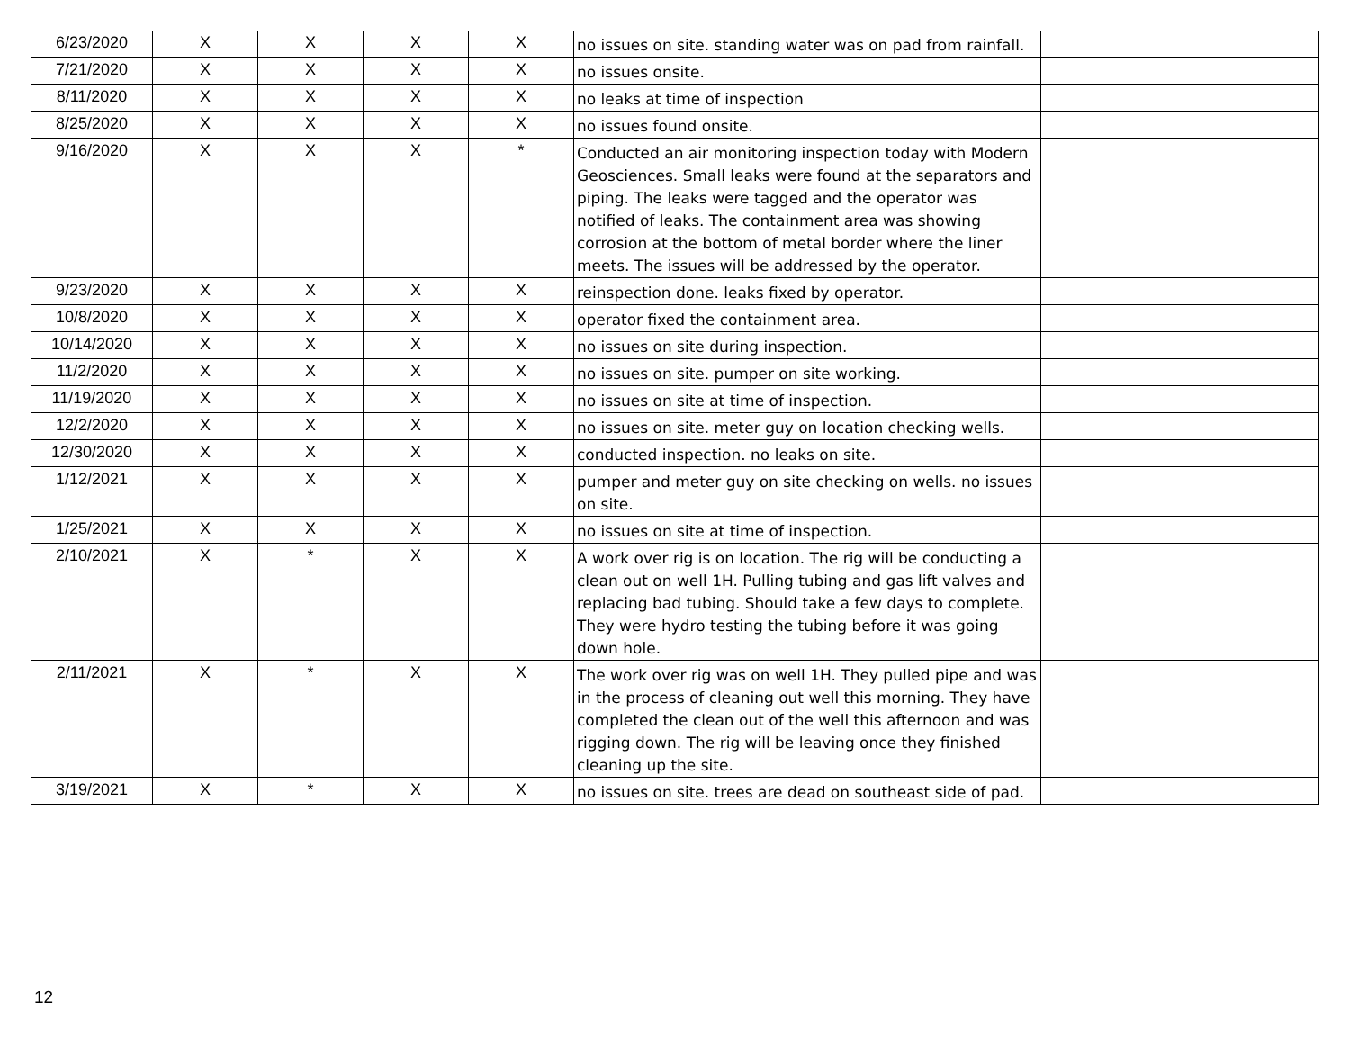| 6/23/2020 | X | X | X | X | no issues on site. standing water was on pad from rainfall. | |
| 7/21/2020 | X | X | X | X | no issues onsite. | |
| 8/11/2020 | X | X | X | X | no leaks at time of inspection | |
| 8/25/2020 | X | X | X | X | no issues found onsite. | |
| 9/16/2020 | X | X | X | * | Conducted an air monitoring inspection today with Modern Geosciences. Small leaks were found at the separators and piping. The leaks were tagged and the operator was notified of leaks. The containment area was showing corrosion at the bottom of metal border where the liner meets. The issues will be addressed by the operator. | |
| 9/23/2020 | X | X | X | X | reinspection done. leaks fixed by operator. | |
| 10/8/2020 | X | X | X | X | operator fixed the containment area. | |
| 10/14/2020 | X | X | X | X | no issues on site during inspection. | |
| 11/2/2020 | X | X | X | X | no issues on site. pumper on site working. | |
| 11/19/2020 | X | X | X | X | no issues on site at time of inspection. | |
| 12/2/2020 | X | X | X | X | no issues on site. meter guy on location checking wells. | |
| 12/30/2020 | X | X | X | X | conducted inspection. no leaks on site. | |
| 1/12/2021 | X | X | X | X | pumper and meter guy on site checking on wells. no issues on site. | |
| 1/25/2021 | X | X | X | X | no issues on site at time of inspection. | |
| 2/10/2021 | X | * | X | X | A work over rig is on location. The rig will be conducting a clean out on well 1H. Pulling tubing and gas lift valves and replacing bad tubing. Should take a few days to complete. They were hydro testing the tubing before it was going down hole. | |
| 2/11/2021 | X | * | X | X | The work over rig was on well 1H. They pulled pipe and was in the process of cleaning out well this morning. They have completed the clean out of the well this afternoon and was rigging down. The rig will be leaving once they finished cleaning up the site. | |
| 3/19/2021 | X | * | X | X | no issues on site. trees are dead on southeast side of pad. | |
12